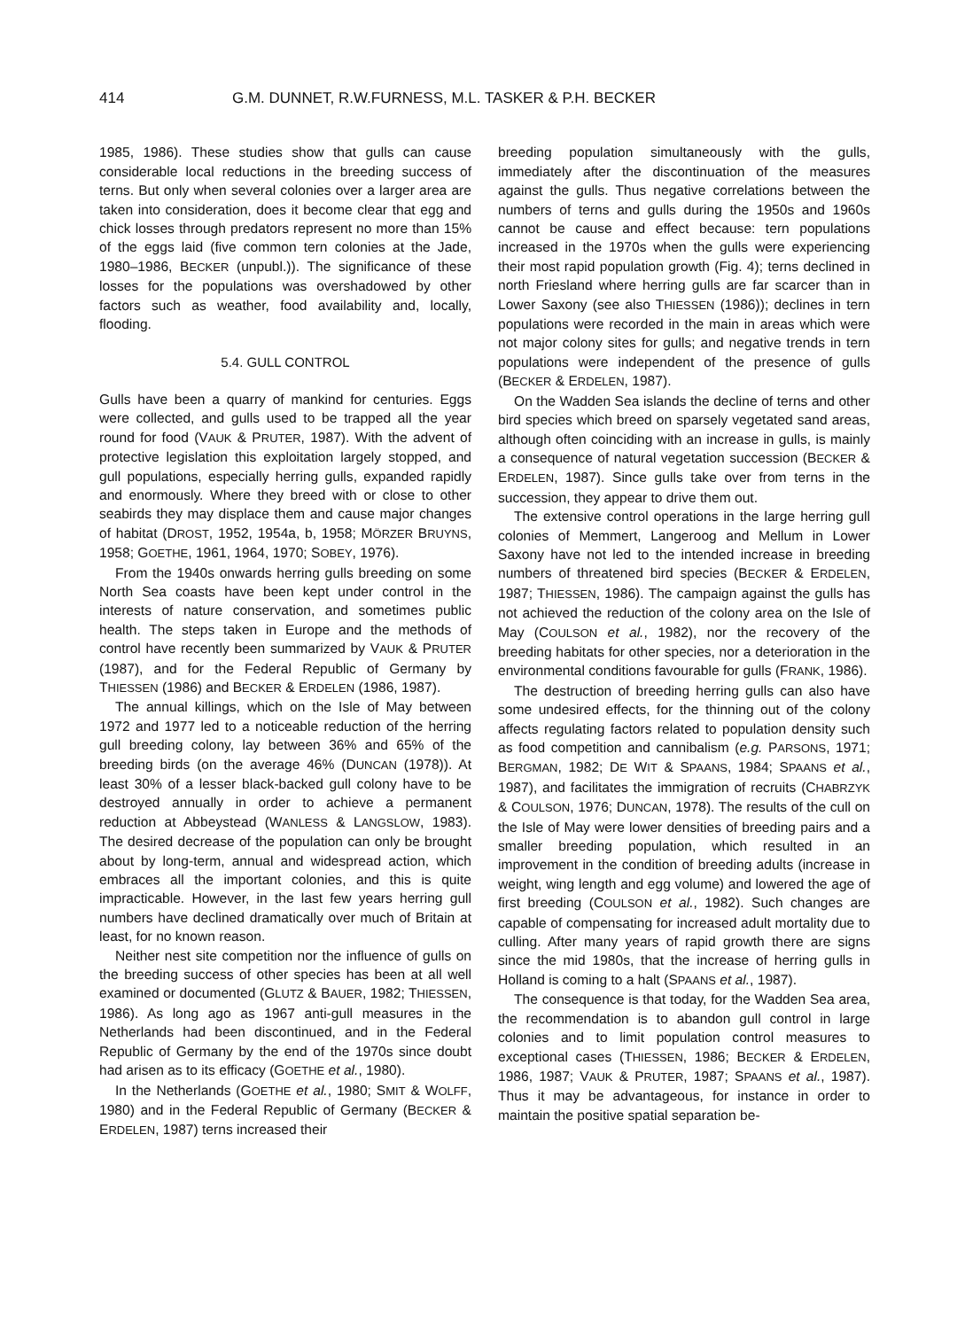414 G.M. DUNNET, R.W.FURNESS, M.L. TASKER & P.H. BECKER
1985, 1986). These studies show that gulls can cause considerable local reductions in the breeding success of terns. But only when several colonies over a larger area are taken into consideration, does it become clear that egg and chick losses through predators represent no more than 15% of the eggs laid (five common tern colonies at the Jade, 1980–1986, BECKER (unpubl.)). The significance of these losses for the populations was overshadowed by other factors such as weather, food availability and, locally, flooding.
5.4. GULL CONTROL
Gulls have been a quarry of mankind for centuries. Eggs were collected, and gulls used to be trapped all the year round for food (VAUK & PRUTER, 1987). With the advent of protective legislation this exploitation largely stopped, and gull populations, especially herring gulls, expanded rapidly and enormously. Where they breed with or close to other seabirds they may displace them and cause major changes of habitat (DROST, 1952, 1954a, b, 1958; MÖRZER BRUYNS, 1958; GOETHE, 1961, 1964, 1970; SOBEY, 1976).
From the 1940s onwards herring gulls breeding on some North Sea coasts have been kept under control in the interests of nature conservation, and sometimes public health. The steps taken in Europe and the methods of control have recently been summarized by VAUK & PRUTER (1987), and for the Federal Republic of Germany by THIESSEN (1986) and BECKER & ERDELEN (1986, 1987).
The annual killings, which on the Isle of May between 1972 and 1977 led to a noticeable reduction of the herring gull breeding colony, lay between 36% and 65% of the breeding birds (on the average 46% (DUNCAN (1978)). At least 30% of a lesser black-backed gull colony have to be destroyed annually in order to achieve a permanent reduction at Abbeystead (WANLESS & LANGSLOW, 1983). The desired decrease of the population can only be brought about by long-term, annual and widespread action, which embraces all the important colonies, and this is quite impracticable. However, in the last few years herring gull numbers have declined dramatically over much of Britain at least, for no known reason.
Neither nest site competition nor the influence of gulls on the breeding success of other species has been at all well examined or documented (GLUTZ & BAUER, 1982; THIESSEN, 1986). As long ago as 1967 anti-gull measures in the Netherlands had been discontinued, and in the Federal Republic of Germany by the end of the 1970s since doubt had arisen as to its efficacy (GOETHE et al., 1980).
In the Netherlands (GOETHE et al., 1980; SMIT & WOLFF, 1980) and in the Federal Republic of Germany (BECKER & ERDELEN, 1987) terns increased their
breeding population simultaneously with the gulls, immediately after the discontinuation of the measures against the gulls. Thus negative correlations between the numbers of terns and gulls during the 1950s and 1960s cannot be cause and effect because: tern populations increased in the 1970s when the gulls were experiencing their most rapid population growth (Fig. 4); terns declined in north Friesland where herring gulls are far scarcer than in Lower Saxony (see also THIESSEN (1986)); declines in tern populations were recorded in the main in areas which were not major colony sites for gulls; and negative trends in tern populations were independent of the presence of gulls (BECKER & ERDELEN, 1987).
On the Wadden Sea islands the decline of terns and other bird species which breed on sparsely vegetated sand areas, although often coinciding with an increase in gulls, is mainly a consequence of natural vegetation succession (BECKER & ERDELEN, 1987). Since gulls take over from terns in the succession, they appear to drive them out.
The extensive control operations in the large herring gull colonies of Memmert, Langeroog and Mellum in Lower Saxony have not led to the intended increase in breeding numbers of threatened bird species (BECKER & ERDELEN, 1987; THIESSEN, 1986). The campaign against the gulls has not achieved the reduction of the colony area on the Isle of May (COULSON et al., 1982), nor the recovery of the breeding habitats for other species, nor a deterioration in the environmental conditions favourable for gulls (FRANK, 1986).
The destruction of breeding herring gulls can also have some undesired effects, for the thinning out of the colony affects regulating factors related to population density such as food competition and cannibalism (e.g. PARSONS, 1971; BERGMAN, 1982; DE WIT & SPAANS, 1984; SPAANS et al., 1987), and facilitates the immigration of recruits (CHABRZYK & COULSON, 1976; DUNCAN, 1978). The results of the cull on the Isle of May were lower densities of breeding pairs and a smaller breeding population, which resulted in an improvement in the condition of breeding adults (increase in weight, wing length and egg volume) and lowered the age of first breeding (COULSON et al., 1982). Such changes are capable of compensating for increased adult mortality due to culling. After many years of rapid growth there are signs since the mid 1980s, that the increase of herring gulls in Holland is coming to a halt (SPAANS et al., 1987).
The consequence is that today, for the Wadden Sea area, the recommendation is to abandon gull control in large colonies and to limit population control measures to exceptional cases (THIESSEN, 1986; BECKER & ERDELEN, 1986, 1987; VAUK & PRUTER, 1987; SPAANS et al., 1987). Thus it may be advantageous, for instance in order to maintain the positive spatial separation be-